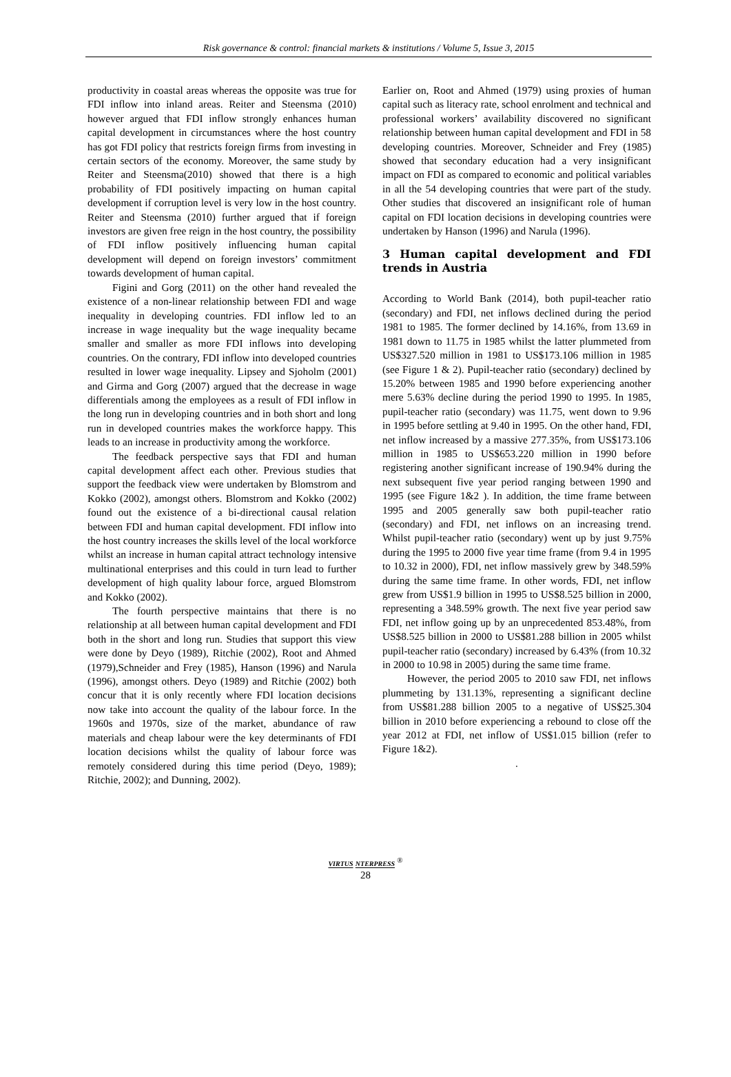Risk governance & control: financial markets & institutions / Volume 5, Issue 3, 2015
productivity in coastal areas whereas the opposite was true for FDI inflow into inland areas. Reiter and Steensma (2010) however argued that FDI inflow strongly enhances human capital development in circumstances where the host country has got FDI policy that restricts foreign firms from investing in certain sectors of the economy. Moreover, the same study by Reiter and Steensma(2010) showed that there is a high probability of FDI positively impacting on human capital development if corruption level is very low in the host country. Reiter and Steensma (2010) further argued that if foreign investors are given free reign in the host country, the possibility of FDI inflow positively influencing human capital development will depend on foreign investors’ commitment towards development of human capital.
Figini and Gorg (2011) on the other hand revealed the existence of a non-linear relationship between FDI and wage inequality in developing countries. FDI inflow led to an increase in wage inequality but the wage inequality became smaller and smaller as more FDI inflows into developing countries. On the contrary, FDI inflow into developed countries resulted in lower wage inequality. Lipsey and Sjoholm (2001) and Girma and Gorg (2007) argued that the decrease in wage differentials among the employees as a result of FDI inflow in the long run in developing countries and in both short and long run in developed countries makes the workforce happy. This leads to an increase in productivity among the workforce.
The feedback perspective says that FDI and human capital development affect each other. Previous studies that support the feedback view were undertaken by Blomstrom and Kokko (2002), amongst others. Blomstrom and Kokko (2002) found out the existence of a bi-directional causal relation between FDI and human capital development. FDI inflow into the host country increases the skills level of the local workforce whilst an increase in human capital attract technology intensive multinational enterprises and this could in turn lead to further development of high quality labour force, argued Blomstrom and Kokko (2002).
The fourth perspective maintains that there is no relationship at all between human capital development and FDI both in the short and long run. Studies that support this view were done by Deyo (1989), Ritchie (2002), Root and Ahmed (1979),Schneider and Frey (1985), Hanson (1996) and Narula (1996), amongst others. Deyo (1989) and Ritchie (2002) both concur that it is only recently where FDI location decisions now take into account the quality of the labour force. In the 1960s and 1970s, size of the market, abundance of raw materials and cheap labour were the key determinants of FDI location decisions whilst the quality of labour force was remotely considered during this time period (Deyo, 1989); Ritchie, 2002); and Dunning, 2002).
Earlier on, Root and Ahmed (1979) using proxies of human capital such as literacy rate, school enrolment and technical and professional workers’ availability discovered no significant relationship between human capital development and FDI in 58 developing countries. Moreover, Schneider and Frey (1985) showed that secondary education had a very insignificant impact on FDI as compared to economic and political variables in all the 54 developing countries that were part of the study. Other studies that discovered an insignificant role of human capital on FDI location decisions in developing countries were undertaken by Hanson (1996) and Narula (1996).
3 Human capital development and FDI trends in Austria
According to World Bank (2014), both pupil-teacher ratio (secondary) and FDI, net inflows declined during the period 1981 to 1985. The former declined by 14.16%, from 13.69 in 1981 down to 11.75 in 1985 whilst the latter plummeted from US$327.520 million in 1981 to US$173.106 million in 1985 (see Figure 1 & 2). Pupil-teacher ratio (secondary) declined by 15.20% between 1985 and 1990 before experiencing another mere 5.63% decline during the period 1990 to 1995. In 1985, pupil-teacher ratio (secondary) was 11.75, went down to 9.96 in 1995 before settling at 9.40 in 1995. On the other hand, FDI, net inflow increased by a massive 277.35%, from US$173.106 million in 1985 to US$653.220 million in 1990 before registering another significant increase of 190.94% during the next subsequent five year period ranging between 1990 and 1995 (see Figure 1&2 ). In addition, the time frame between 1995 and 2005 generally saw both pupil-teacher ratio (secondary) and FDI, net inflows on an increasing trend. Whilst pupil-teacher ratio (secondary) went up by just 9.75% during the 1995 to 2000 five year time frame (from 9.4 in 1995 to 10.32 in 2000), FDI, net inflow massively grew by 348.59% during the same time frame. In other words, FDI, net inflow grew from US$1.9 billion in 1995 to US$8.525 billion in 2000, representing a 348.59% growth. The next five year period saw FDI, net inflow going up by an unprecedented 853.48%, from US$8.525 billion in 2000 to US$81.288 billion in 2005 whilst pupil-teacher ratio (secondary) increased by 6.43% (from 10.32 in 2000 to 10.98 in 2005) during the same time frame.
However, the period 2005 to 2010 saw FDI, net inflows plummeting by 131.13%, representing a significant decline from US$81.288 billion 2005 to a negative of US$25.304 billion in 2010 before experiencing a rebound to close off the year 2012 at FDI, net inflow of US$1.015 billion (refer to Figure 1&2).
.
VIRTUS NTERPRESS <sup>®</sup>
28